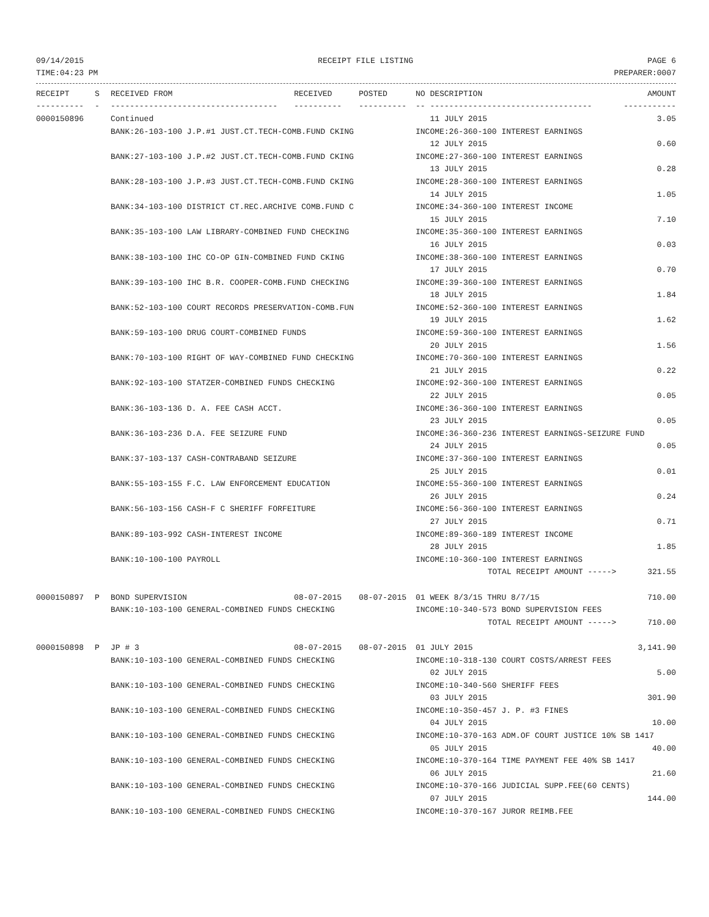09/14/2015 RECEIPT FILE LISTING PAGE 6
TIME:04:23 PM PREPARER:0007
| RECEIPT | S | RECEIVED FROM | RECEIVED | POSTED | NO DESCRIPTION | AMOUNT |
| --- | --- | --- | --- | --- | --- | --- |
| ---------- | - | ----------------------------------- | ---------- | ---------- | -- ---------------------------------- | ----------- |
| 0000150896 | | Continued | | | 11 JULY 2015 | 3.05 |
| | | BANK:26-103-100 J.P.#1 JUST.CT.TECH-COMB.FUND CKING | | | INCOME:26-360-100 INTEREST EARNINGS | |
| | | | | | 12 JULY 2015 | 0.60 |
| | | BANK:27-103-100 J.P.#2 JUST.CT.TECH-COMB.FUND CKING | | | INCOME:27-360-100 INTEREST EARNINGS | |
| | | | | | 13 JULY 2015 | 0.28 |
| | | BANK:28-103-100 J.P.#3 JUST.CT.TECH-COMB.FUND CKING | | | INCOME:28-360-100 INTEREST EARNINGS | |
| | | | | | 14 JULY 2015 | 1.05 |
| | | BANK:34-103-100 DISTRICT CT.REC.ARCHIVE COMB.FUND C | | | INCOME:34-360-100 INTEREST INCOME | |
| | | | | | 15 JULY 2015 | 7.10 |
| | | BANK:35-103-100 LAW LIBRARY-COMBINED FUND CHECKING | | | INCOME:35-360-100 INTEREST EARNINGS | |
| | | | | | 16 JULY 2015 | 0.03 |
| | | BANK:38-103-100 IHC CO-OP GIN-COMBINED FUND CKING | | | INCOME:38-360-100 INTEREST EARNINGS | |
| | | | | | 17 JULY 2015 | 0.70 |
| | | BANK:39-103-100 IHC B.R. COOPER-COMB.FUND CHECKING | | | INCOME:39-360-100 INTEREST EARNINGS | |
| | | | | | 18 JULY 2015 | 1.84 |
| | | BANK:52-103-100 COURT RECORDS PRESERVATION-COMB.FUN | | | INCOME:52-360-100 INTEREST EARNINGS | |
| | | | | | 19 JULY 2015 | 1.62 |
| | | BANK:59-103-100 DRUG COURT-COMBINED FUNDS | | | INCOME:59-360-100 INTEREST EARNINGS | |
| | | | | | 20 JULY 2015 | 1.56 |
| | | BANK:70-103-100 RIGHT OF WAY-COMBINED FUND CHECKING | | | INCOME:70-360-100 INTEREST EARNINGS | |
| | | | | | 21 JULY 2015 | 0.22 |
| | | BANK:92-103-100 STATZER-COMBINED FUNDS CHECKING | | | INCOME:92-360-100 INTEREST EARNINGS | |
| | | | | | 22 JULY 2015 | 0.05 |
| | | BANK:36-103-136 D. A. FEE CASH ACCT. | | | INCOME:36-360-100 INTEREST EARNINGS | |
| | | | | | 23 JULY 2015 | 0.05 |
| | | BANK:36-103-236 D.A. FEE SEIZURE FUND | | | INCOME:36-360-236 INTEREST EARNINGS-SEIZURE FUND | |
| | | | | | 24 JULY 2015 | 0.05 |
| | | BANK:37-103-137 CASH-CONTRABAND SEIZURE | | | INCOME:37-360-100 INTEREST EARNINGS | |
| | | | | | 25 JULY 2015 | 0.01 |
| | | BANK:55-103-155 F.C. LAW ENFORCEMENT EDUCATION | | | INCOME:55-360-100 INTEREST EARNINGS | |
| | | | | | 26 JULY 2015 | 0.24 |
| | | BANK:56-103-156 CASH-F C SHERIFF FORFEITURE | | | INCOME:56-360-100 INTEREST EARNINGS | |
| | | | | | 27 JULY 2015 | 0.71 |
| | | BANK:89-103-992 CASH-INTEREST INCOME | | | INCOME:89-360-189 INTEREST INCOME | |
| | | | | | 28 JULY 2015 | 1.85 |
| | | BANK:10-100-100 PAYROLL | | | INCOME:10-360-100 INTEREST EARNINGS | |
| | | | | | TOTAL RECEIPT AMOUNT -----> | 321.55 |
| 0000150897 | P | BOND SUPERVISION | 08-07-2015 | 08-07-2015 | 01 WEEK 8/3/15 THRU 8/7/15 | 710.00 |
| | | BANK:10-103-100 GENERAL-COMBINED FUNDS CHECKING | | | INCOME:10-340-573 BOND SUPERVISION FEES | |
| | | | | | TOTAL RECEIPT AMOUNT -----> | 710.00 |
| 0000150898 | P | JP # 3 | 08-07-2015 | 08-07-2015 | 01 JULY 2015 | 3,141.90 |
| | | BANK:10-103-100 GENERAL-COMBINED FUNDS CHECKING | | | INCOME:10-318-130 COURT COSTS/ARREST FEES | |
| | | | | | 02 JULY 2015 | 5.00 |
| | | BANK:10-103-100 GENERAL-COMBINED FUNDS CHECKING | | | INCOME:10-340-560 SHERIFF FEES | |
| | | | | | 03 JULY 2015 | 301.90 |
| | | BANK:10-103-100 GENERAL-COMBINED FUNDS CHECKING | | | INCOME:10-350-457 J. P. #3 FINES | |
| | | | | | 04 JULY 2015 | 10.00 |
| | | BANK:10-103-100 GENERAL-COMBINED FUNDS CHECKING | | | INCOME:10-370-163 ADM.OF COURT JUSTICE 10% SB 1417 | |
| | | | | | 05 JULY 2015 | 40.00 |
| | | BANK:10-103-100 GENERAL-COMBINED FUNDS CHECKING | | | INCOME:10-370-164 TIME PAYMENT FEE 40% SB 1417 | |
| | | | | | 06 JULY 2015 | 21.60 |
| | | BANK:10-103-100 GENERAL-COMBINED FUNDS CHECKING | | | INCOME:10-370-166 JUDICIAL SUPP.FEE(60 CENTS) | |
| | | | | | 07 JULY 2015 | 144.00 |
| | | BANK:10-103-100 GENERAL-COMBINED FUNDS CHECKING | | | INCOME:10-370-167 JUROR REIMB.FEE | |